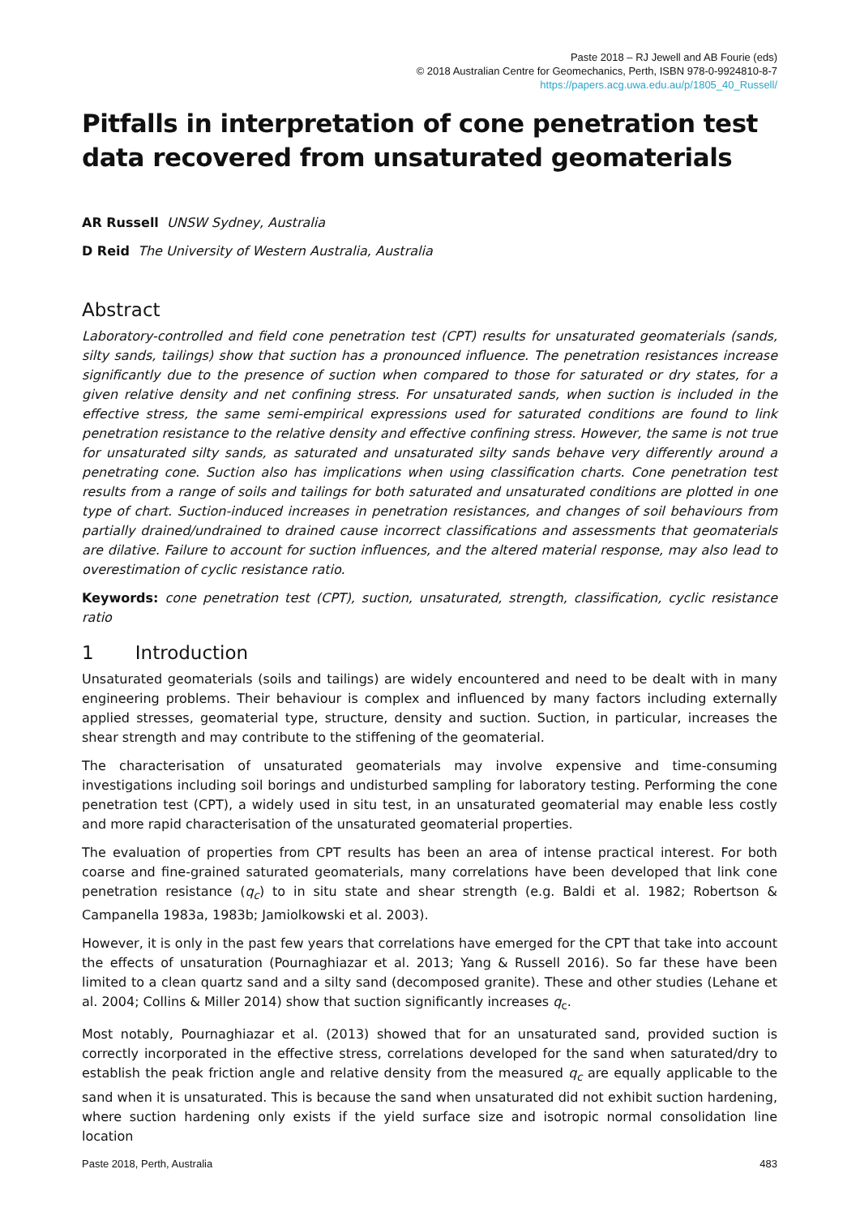Paste 2018 – RJ Jewell and AB Fourie (eds)
© 2018 Australian Centre for Geomechanics, Perth, ISBN 978-0-9924810-8-7
https://papers.acg.uwa.edu.au/p/1805_40_Russell/
Pitfalls in interpretation of cone penetration test data recovered from unsaturated geomaterials
AR Russell UNSW Sydney, Australia
D Reid The University of Western Australia, Australia
Abstract
Laboratory-controlled and field cone penetration test (CPT) results for unsaturated geomaterials (sands, silty sands, tailings) show that suction has a pronounced influence. The penetration resistances increase significantly due to the presence of suction when compared to those for saturated or dry states, for a given relative density and net confining stress. For unsaturated sands, when suction is included in the effective stress, the same semi-empirical expressions used for saturated conditions are found to link penetration resistance to the relative density and effective confining stress. However, the same is not true for unsaturated silty sands, as saturated and unsaturated silty sands behave very differently around a penetrating cone. Suction also has implications when using classification charts. Cone penetration test results from a range of soils and tailings for both saturated and unsaturated conditions are plotted in one type of chart. Suction-induced increases in penetration resistances, and changes of soil behaviours from partially drained/undrained to drained cause incorrect classifications and assessments that geomaterials are dilative. Failure to account for suction influences, and the altered material response, may also lead to overestimation of cyclic resistance ratio.
Keywords: cone penetration test (CPT), suction, unsaturated, strength, classification, cyclic resistance ratio
1 Introduction
Unsaturated geomaterials (soils and tailings) are widely encountered and need to be dealt with in many engineering problems. Their behaviour is complex and influenced by many factors including externally applied stresses, geomaterial type, structure, density and suction. Suction, in particular, increases the shear strength and may contribute to the stiffening of the geomaterial.
The characterisation of unsaturated geomaterials may involve expensive and time-consuming investigations including soil borings and undisturbed sampling for laboratory testing. Performing the cone penetration test (CPT), a widely used in situ test, in an unsaturated geomaterial may enable less costly and more rapid characterisation of the unsaturated geomaterial properties.
The evaluation of properties from CPT results has been an area of intense practical interest. For both coarse and fine-grained saturated geomaterials, many correlations have been developed that link cone penetration resistance (q<sub>c</sub>) to in situ state and shear strength (e.g. Baldi et al. 1982; Robertson & Campanella 1983a, 1983b; Jamiolkowski et al. 2003).
However, it is only in the past few years that correlations have emerged for the CPT that take into account the effects of unsaturation (Pournaghiazar et al. 2013; Yang & Russell 2016). So far these have been limited to a clean quartz sand and a silty sand (decomposed granite). These and other studies (Lehane et al. 2004; Collins & Miller 2014) show that suction significantly increases q<sub>c</sub>.
Most notably, Pournaghiazar et al. (2013) showed that for an unsaturated sand, provided suction is correctly incorporated in the effective stress, correlations developed for the sand when saturated/dry to establish the peak friction angle and relative density from the measured q<sub>c</sub> are equally applicable to the sand when it is unsaturated. This is because the sand when unsaturated did not exhibit suction hardening, where suction hardening only exists if the yield surface size and isotropic normal consolidation line location
Paste 2018, Perth, Australia 483